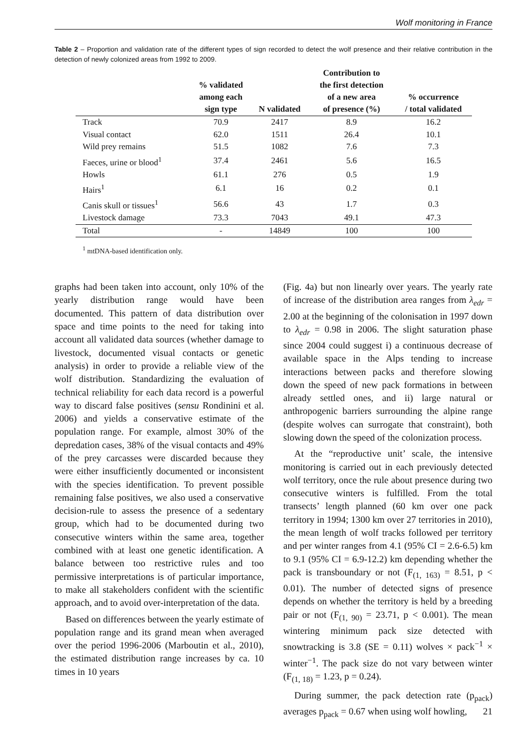Wolf monitoring in France
Table 2 – Proportion and validation rate of the different types of sign recorded to detect the wolf presence and their relative contribution in the detection of newly colonized areas from 1992 to 2009.
| | % validated among each sign type | N validated | Contribution to the first detection of a new area of presence (%) | % occurrence / total validated |
| --- | --- | --- | --- | --- |
| Track | 70.9 | 2417 | 8.9 | 16.2 |
| Visual contact | 62.0 | 1511 | 26.4 | 10.1 |
| Wild prey remains | 51.5 | 1082 | 7.6 | 7.3 |
| Faeces, urine or blood<sup>1</sup> | 37.4 | 2461 | 5.6 | 16.5 |
| Howls | 61.1 | 276 | 0.5 | 1.9 |
| Hairs<sup>1</sup> | 6.1 | 16 | 0.2 | 0.1 |
| Canis skull or tissues<sup>1</sup> | 56.6 | 43 | 1.7 | 0.3 |
| Livestock damage | 73.3 | 7043 | 49.1 | 47.3 |
| Total | - | 14849 | 100 | 100 |
<sup>1</sup> mtDNA-based identification only.
graphs had been taken into account, only 10% of the yearly distribution range would have been documented. This pattern of data distribution over space and time points to the need for taking into account all validated data sources (whether damage to livestock, documented visual contacts or genetic analysis) in order to provide a reliable view of the wolf distribution. Standardizing the evaluation of technical reliability for each data record is a powerful way to discard false positives (sensu Rondinini et al. 2006) and yields a conservative estimate of the population range. For example, almost 30% of the depredation cases, 38% of the visual contacts and 49% of the prey carcasses were discarded because they were either insufficiently documented or inconsistent with the species identification. To prevent possible remaining false positives, we also used a conservative decision-rule to assess the presence of a sedentary group, which had to be documented during two consecutive winters within the same area, together combined with at least one genetic identification. A balance between too restrictive rules and too permissive interpretations is of particular importance, to make all stakeholders confident with the scientific approach, and to avoid over-interpretation of the data.
Based on differences between the yearly estimate of population range and its grand mean when averaged over the period 1996-2006 (Marboutin et al., 2010), the estimated distribution range increases by ca. 10 times in 10 years
(Fig. 4a) but non linearly over years. The yearly rate of increase of the distribution area ranges from λ<sub>edr</sub> = 2.00 at the beginning of the colonisation in 1997 down to λ<sub>edr</sub> = 0.98 in 2006. The slight saturation phase since 2004 could suggest i) a continuous decrease of available space in the Alps tending to increase interactions between packs and therefore slowing down the speed of new pack formations in between already settled ones, and ii) large natural or anthropogenic barriers surrounding the alpine range (despite wolves can surrogate that constraint), both slowing down the speed of the colonization process.
At the “reproductive unit’ scale, the intensive monitoring is carried out in each previously detected wolf territory, once the rule about presence during two consecutive winters is fulfilled. From the total transects’ length planned (60 km over one pack territory in 1994; 1300 km over 27 territories in 2010), the mean length of wolf tracks followed per territory and per winter ranges from 4.1 (95% CI = 2.6-6.5) km to 9.1 (95% CI = 6.9-12.2) km depending whether the pack is transboundary or not (F<sub>(1, 163)</sub> = 8.51, p < 0.01). The number of detected signs of presence depends on whether the territory is held by a breeding pair or not (F<sub>(1, 90)</sub> = 23.71, p < 0.001). The mean wintering minimum pack size detected with snowtracking is 3.8 (SE = 0.11) wolves × pack<sup>−1</sup> × winter<sup>−1</sup>. The pack size do not vary between winter (F<sub>(1, 18)</sub> = 1.23, p = 0.24).
During summer, the pack detection rate (p<sub>pack</sub>) averages p<sub>pack</sub> = 0.67 when using wolf howling,
21